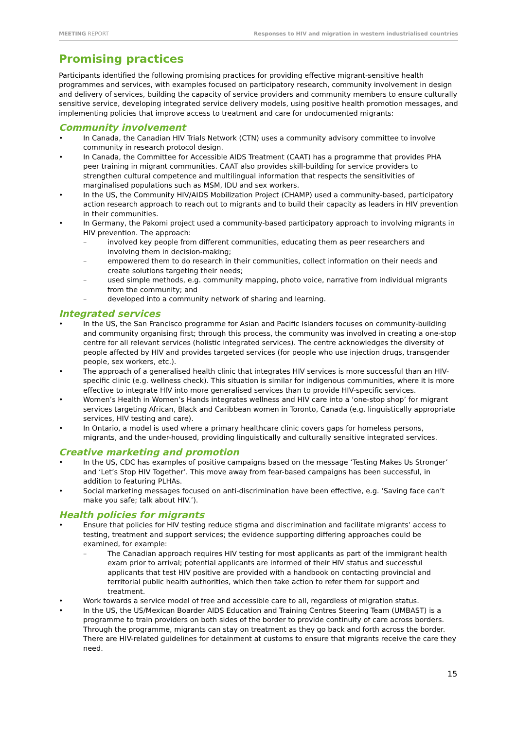MEETING REPORT Responses to HIV and migration in western industrialised countries
Promising practices
Participants identified the following promising practices for providing effective migrant-sensitive health programmes and services, with examples focused on participatory research, community involvement in design and delivery of services, building the capacity of service providers and community members to ensure culturally sensitive service, developing integrated service delivery models, using positive health promotion messages, and implementing policies that improve access to treatment and care for undocumented migrants:
Community involvement
In Canada, the Canadian HIV Trials Network (CTN) uses a community advisory committee to involve community in research protocol design.
In Canada, the Committee for Accessible AIDS Treatment (CAAT) has a programme that provides PHA peer training in migrant communities. CAAT also provides skill-building for service providers to strengthen cultural competence and multilingual information that respects the sensitivities of marginalised populations such as MSM, IDU and sex workers.
In the US, the Community HIV/AIDS Mobilization Project (CHAMP) used a community-based, participatory action research approach to reach out to migrants and to build their capacity as leaders in HIV prevention in their communities.
In Germany, the Pakomi project used a community-based participatory approach to involving migrants in HIV prevention. The approach:
involved key people from different communities, educating them as peer researchers and involving them in decision-making;
empowered them to do research in their communities, collect information on their needs and create solutions targeting their needs;
used simple methods, e.g. community mapping, photo voice, narrative from individual migrants from the community; and
developed into a community network of sharing and learning.
Integrated services
In the US, the San Francisco programme for Asian and Pacific Islanders focuses on community-building and community organising first; through this process, the community was involved in creating a one-stop centre for all relevant services (holistic integrated services). The centre acknowledges the diversity of people affected by HIV and provides targeted services (for people who use injection drugs, transgender people, sex workers, etc.).
The approach of a generalised health clinic that integrates HIV services is more successful than an HIV-specific clinic (e.g. wellness check). This situation is similar for indigenous communities, where it is more effective to integrate HIV into more generalised services than to provide HIV-specific services.
Women’s Health in Women’s Hands integrates wellness and HIV care into a ‘one-stop shop’ for migrant services targeting African, Black and Caribbean women in Toronto, Canada (e.g. linguistically appropriate services, HIV testing and care).
In Ontario, a model is used where a primary healthcare clinic covers gaps for homeless persons, migrants, and the under-housed, providing linguistically and culturally sensitive integrated services.
Creative marketing and promotion
In the US, CDC has examples of positive campaigns based on the message ‘Testing Makes Us Stronger’ and ‘Let’s Stop HIV Together’. This move away from fear-based campaigns has been successful, in addition to featuring PLHAs.
Social marketing messages focused on anti-discrimination have been effective, e.g. ‘Saving face can’t make you safe; talk about HIV.’).
Health policies for migrants
Ensure that policies for HIV testing reduce stigma and discrimination and facilitate migrants’ access to testing, treatment and support services; the evidence supporting differing approaches could be examined, for example:
The Canadian approach requires HIV testing for most applicants as part of the immigrant health exam prior to arrival; potential applicants are informed of their HIV status and successful applicants that test HIV positive are provided with a handbook on contacting provincial and territorial public health authorities, which then take action to refer them for support and treatment.
Work towards a service model of free and accessible care to all, regardless of migration status.
In the US, the US/Mexican Boarder AIDS Education and Training Centres Steering Team (UMBAST) is a programme to train providers on both sides of the border to provide continuity of care across borders. Through the programme, migrants can stay on treatment as they go back and forth across the border. There are HIV-related guidelines for detainment at customs to ensure that migrants receive the care they need.
15